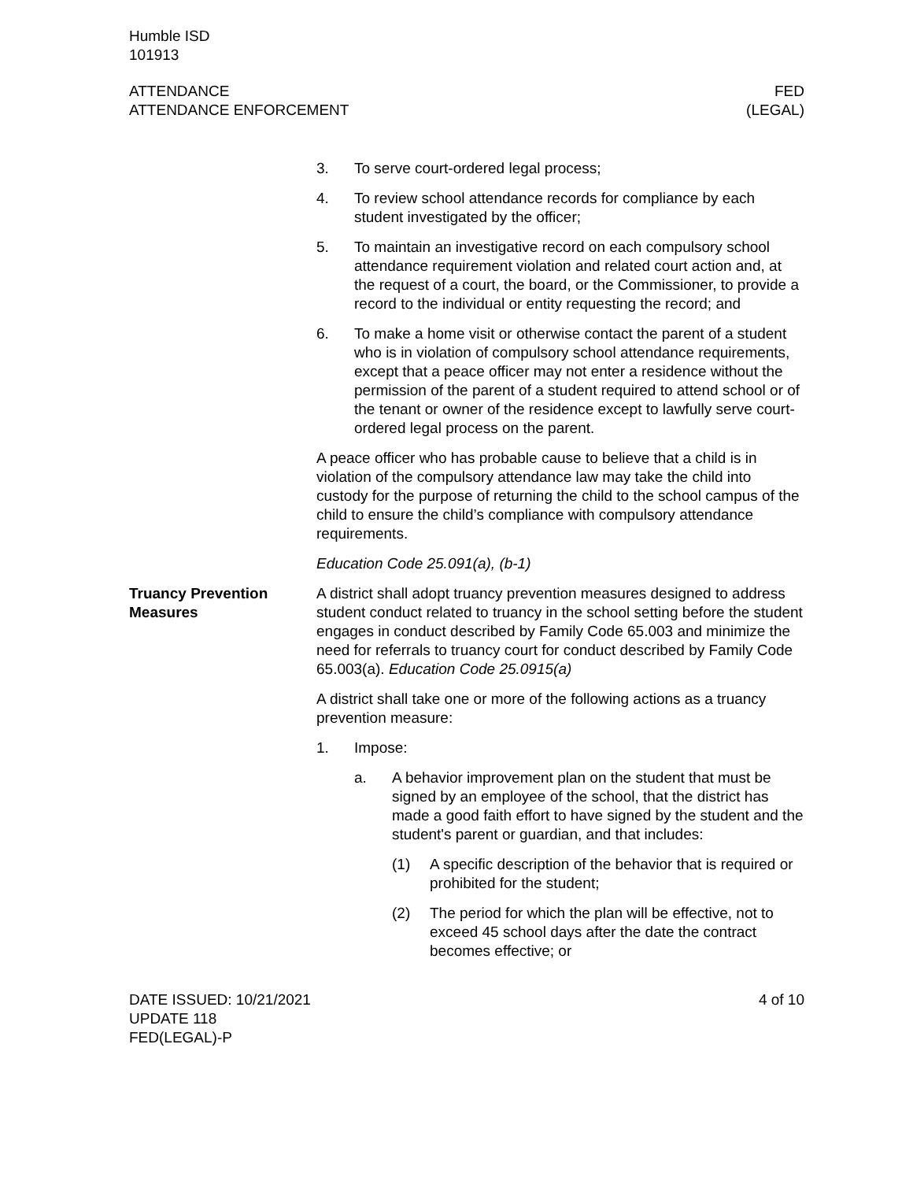Humble ISD
101913
ATTENDANCE
ATTENDANCE ENFORCEMENT
FED
(LEGAL)
3. To serve court-ordered legal process;
4. To review school attendance records for compliance by each student investigated by the officer;
5. To maintain an investigative record on each compulsory school attendance requirement violation and related court action and, at the request of a court, the board, or the Commissioner, to provide a record to the individual or entity requesting the record; and
6. To make a home visit or otherwise contact the parent of a student who is in violation of compulsory school attendance requirements, except that a peace officer may not enter a residence without the permission of the parent of a student required to attend school or of the tenant or owner of the residence except to lawfully serve court-ordered legal process on the parent.
A peace officer who has probable cause to believe that a child is in violation of the compulsory attendance law may take the child into custody for the purpose of returning the child to the school campus of the child to ensure the child’s compliance with compulsory attendance requirements.
Education Code 25.091(a), (b-1)
Truancy Prevention Measures
A district shall adopt truancy prevention measures designed to address student conduct related to truancy in the school setting before the student engages in conduct described by Family Code 65.003 and minimize the need for referrals to truancy court for conduct described by Family Code 65.003(a). Education Code 25.0915(a)
A district shall take one or more of the following actions as a truancy prevention measure:
1. Impose:
a. A behavior improvement plan on the student that must be signed by an employee of the school, that the district has made a good faith effort to have signed by the student and the student's parent or guardian, and that includes:
(1) A specific description of the behavior that is required or prohibited for the student;
(2) The period for which the plan will be effective, not to exceed 45 school days after the date the contract becomes effective; or
DATE ISSUED: 10/21/2021
UPDATE 118
FED(LEGAL)-P
4 of 10